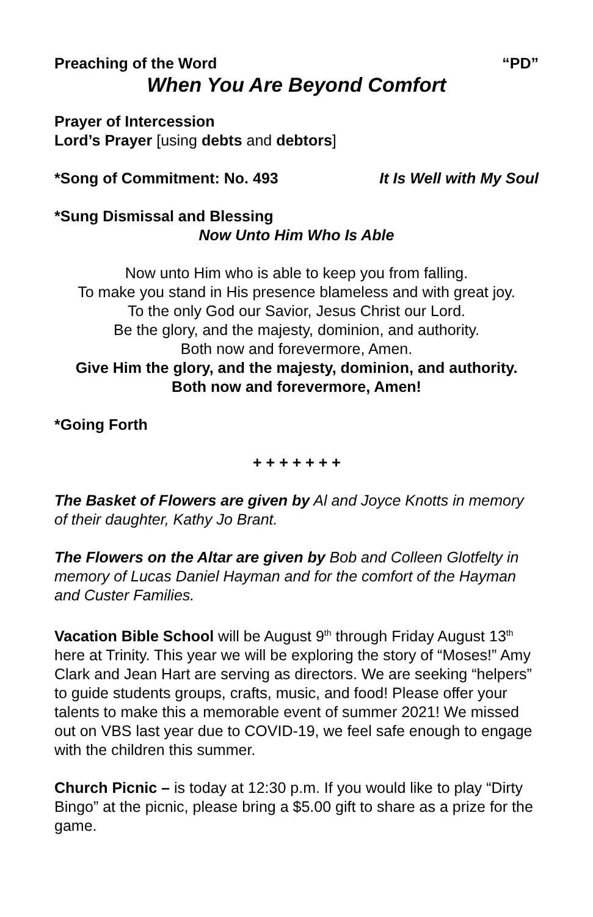Preaching of the Word “PD”
When You Are Beyond Comfort
Prayer of Intercession
Lord’s Prayer [using debts and debtors]
*Song of Commitment: No. 493 It Is Well with My Soul
*Sung Dismissal and Blessing
Now Unto Him Who Is Able
Now unto Him who is able to keep you from falling.
To make you stand in His presence blameless and with great joy.
To the only God our Savior, Jesus Christ our Lord.
Be the glory, and the majesty, dominion, and authority.
Both now and forevermore, Amen.
Give Him the glory, and the majesty, dominion, and authority.
Both now and forevermore, Amen!
*Going Forth
+ + + + + + +
The Basket of Flowers are given by Al and Joyce Knotts in memory of their daughter, Kathy Jo Brant.
The Flowers on the Altar are given by Bob and Colleen Glotfelty in memory of Lucas Daniel Hayman and for the comfort of the Hayman and Custer Families.
Vacation Bible School will be August 9<sup>th</sup> through Friday August 13<sup>th</sup> here at Trinity. This year we will be exploring the story of “Moses!” Amy Clark and Jean Hart are serving as directors. We are seeking “helpers” to guide students groups, crafts, music, and food! Please offer your talents to make this a memorable event of summer 2021! We missed out on VBS last year due to COVID-19, we feel safe enough to engage with the children this summer.
Church Picnic – is today at 12:30 p.m. If you would like to play “Dirty Bingo” at the picnic, please bring a $5.00 gift to share as a prize for the game.